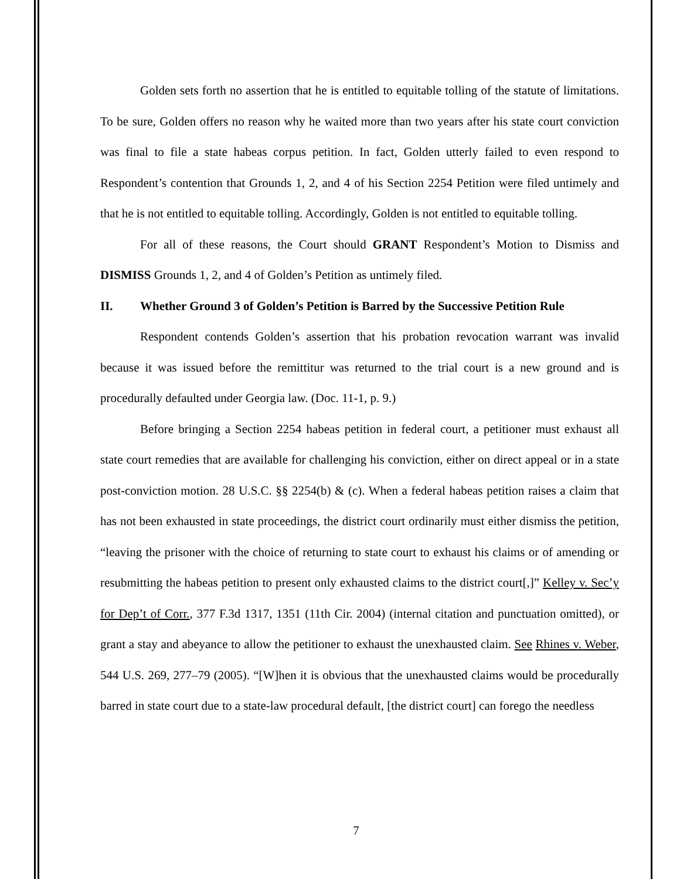Golden sets forth no assertion that he is entitled to equitable tolling of the statute of limitations. To be sure, Golden offers no reason why he waited more than two years after his state court conviction was final to file a state habeas corpus petition. In fact, Golden utterly failed to even respond to Respondent’s contention that Grounds 1, 2, and 4 of his Section 2254 Petition were filed untimely and that he is not entitled to equitable tolling. Accordingly, Golden is not entitled to equitable tolling.
For all of these reasons, the Court should GRANT Respondent’s Motion to Dismiss and DISMISS Grounds 1, 2, and 4 of Golden’s Petition as untimely filed.
II. Whether Ground 3 of Golden’s Petition is Barred by the Successive Petition Rule
Respondent contends Golden’s assertion that his probation revocation warrant was invalid because it was issued before the remittitur was returned to the trial court is a new ground and is procedurally defaulted under Georgia law. (Doc. 11-1, p. 9.)
Before bringing a Section 2254 habeas petition in federal court, a petitioner must exhaust all state court remedies that are available for challenging his conviction, either on direct appeal or in a state post-conviction motion. 28 U.S.C. §§ 2254(b) & (c). When a federal habeas petition raises a claim that has not been exhausted in state proceedings, the district court ordinarily must either dismiss the petition, “leaving the prisoner with the choice of returning to state court to exhaust his claims or of amending or resubmitting the habeas petition to present only exhausted claims to the district court[,]” Kelley v. Sec’y for Dep’t of Corr., 377 F.3d 1317, 1351 (11th Cir. 2004) (internal citation and punctuation omitted), or grant a stay and abeyance to allow the petitioner to exhaust the unexhausted claim. See Rhines v. Weber, 544 U.S. 269, 277–79 (2005). “[W]hen it is obvious that the unexhausted claims would be procedurally barred in state court due to a state-law procedural default, [the district court] can forego the needless
7